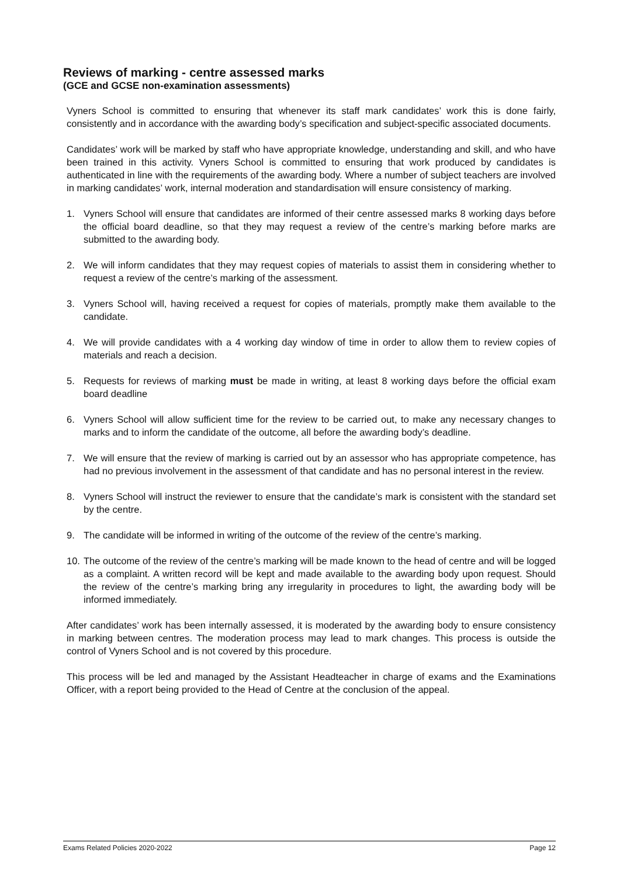Reviews of marking - centre assessed marks
(GCE and GCSE non-examination assessments)
Vyners School is committed to ensuring that whenever its staff mark candidates’ work this is done fairly, consistently and in accordance with the awarding body’s specification and subject-specific associated documents.
Candidates’ work will be marked by staff who have appropriate knowledge, understanding and skill, and who have been trained in this activity. Vyners School is committed to ensuring that work produced by candidates is authenticated in line with the requirements of the awarding body. Where a number of subject teachers are involved in marking candidates’ work, internal moderation and standardisation will ensure consistency of marking.
1. Vyners School will ensure that candidates are informed of their centre assessed marks 8 working days before the official board deadline, so that they may request a review of the centre’s marking before marks are submitted to the awarding body.
2. We will inform candidates that they may request copies of materials to assist them in considering whether to request a review of the centre’s marking of the assessment.
3. Vyners School will, having received a request for copies of materials, promptly make them available to the candidate.
4. We will provide candidates with a 4 working day window of time in order to allow them to review copies of materials and reach a decision.
5. Requests for reviews of marking must be made in writing, at least 8 working days before the official exam board deadline
6. Vyners School will allow sufficient time for the review to be carried out, to make any necessary changes to marks and to inform the candidate of the outcome, all before the awarding body’s deadline.
7. We will ensure that the review of marking is carried out by an assessor who has appropriate competence, has had no previous involvement in the assessment of that candidate and has no personal interest in the review.
8. Vyners School will instruct the reviewer to ensure that the candidate’s mark is consistent with the standard set by the centre.
9. The candidate will be informed in writing of the outcome of the review of the centre’s marking.
10. The outcome of the review of the centre’s marking will be made known to the head of centre and will be logged as a complaint. A written record will be kept and made available to the awarding body upon request. Should the review of the centre’s marking bring any irregularity in procedures to light, the awarding body will be informed immediately.
After candidates’ work has been internally assessed, it is moderated by the awarding body to ensure consistency in marking between centres. The moderation process may lead to mark changes. This process is outside the control of Vyners School and is not covered by this procedure.
This process will be led and managed by the Assistant Headteacher in charge of exams and the Examinations Officer, with a report being provided to the Head of Centre at the conclusion of the appeal.
Exams Related Policies 2020-2022 Page 12